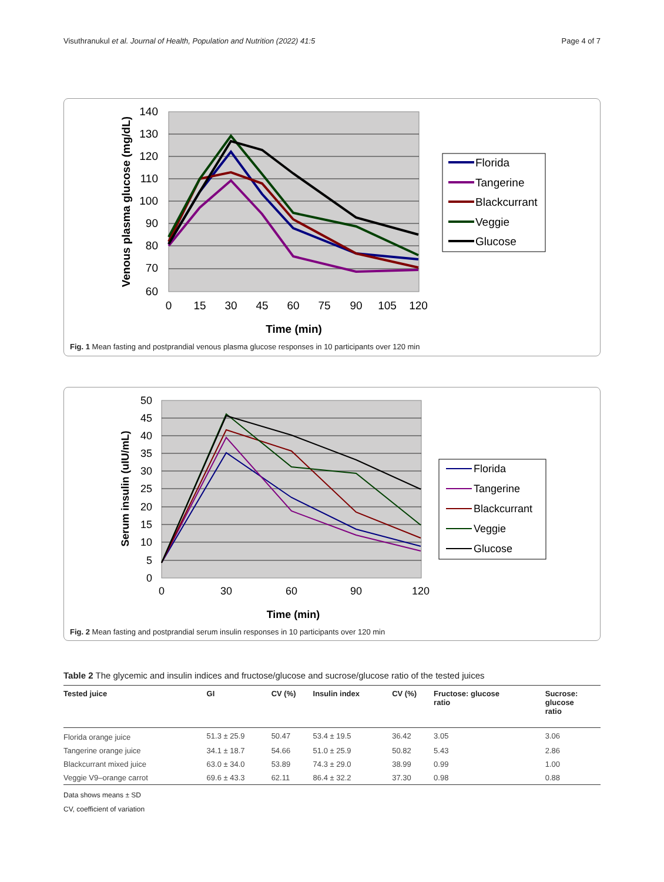Visuthranukul et al. Journal of Health, Population and Nutrition (2022) 41:5 Page 4 of 7
140
130
120
110
100
90
80
70
60
0
15
30
45
60
75
90
105
120
Time (min)
Venous plasma glucose (mg/dL)
Florida
Tangerine
Blackcurrant
Veggie
Glucose
Fig. 1 Mean fasting and postprandial venous plasma glucose responses in 10 participants over 120 min
50
45
40
35
30
25
20
15
10
5
0
0
30
60
90
120
Time (min)
Serum insulin (uIU/mL)
Florida
Tangerine
Blackcurrant
Veggie
Glucose
Fig. 2 Mean fasting and postprandial serum insulin responses in 10 participants over 120 min
Table 2 The glycemic and insulin indices and fructose/glucose and sucrose/glucose ratio of the tested juices
| Tested juice | GI | CV (%) | Insulin index | CV (%) | Fructose: glucose ratio | Sucrose: glucose ratio |
| --- | --- | --- | --- | --- | --- | --- |
| Florida orange juice | 51.3 ± 25.9 | 50.47 | 53.4 ± 19.5 | 36.42 | 3.05 | 3.06 |
| Tangerine orange juice | 34.1 ± 18.7 | 54.66 | 51.0 ± 25.9 | 50.82 | 5.43 | 2.86 |
| Blackcurrant mixed juice | 63.0 ± 34.0 | 53.89 | 74.3 ± 29.0 | 38.99 | 0.99 | 1.00 |
| Veggie V9–orange carrot | 69.6 ± 43.3 | 62.11 | 86.4 ± 32.2 | 37.30 | 0.98 | 0.88 |
Data shows means ± SD
CV, coefficient of variation